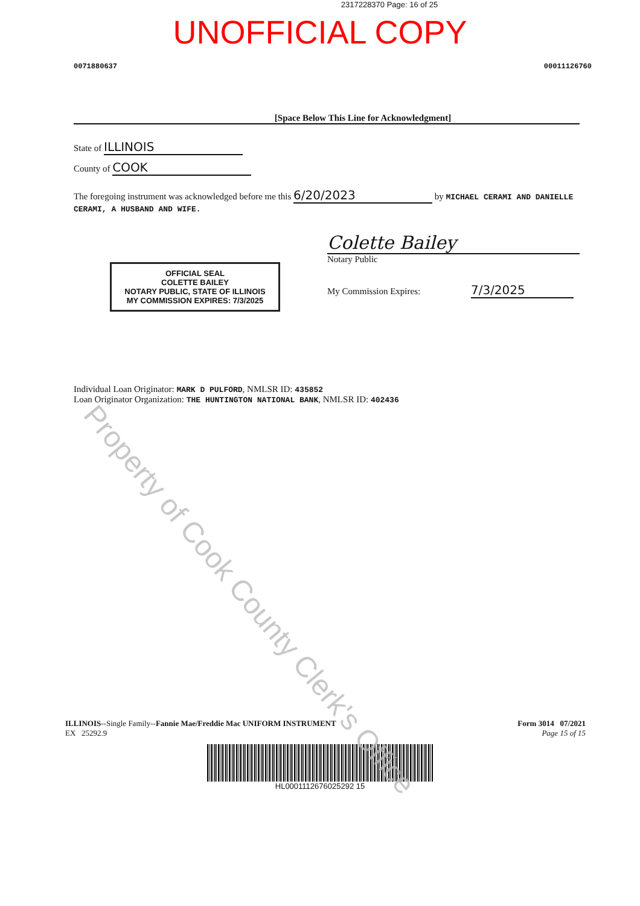2317228370 Page: 16 of 25
UNOFFICIAL COPY
0071880637 00011126760
[Space Below This Line for Acknowledgment]
State of ILLINOIS
County of COOK
The foregoing instrument was acknowledged before me this 6/20/2023 by MICHAEL CERAMI AND DANIELLE CERAMI, A HUSBAND AND WIFE.
OFFICIAL SEAL
COLETTE BAILEY
NOTARY PUBLIC, STATE OF ILLINOIS
MY COMMISSION EXPIRES: 7/3/2025
Colette Bailey
Notary Public
My Commission Expires: 7/3/2025
Individual Loan Originator: MARK D PULFORD, NMLSR ID: 435852
Loan Originator Organization: THE HUNTINGTON NATIONAL BANK, NMLSR ID: 402436
Property of Cook County Clerk's Office
ILLINOIS--Single Family--Fannie Mae/Freddie Mac UNIFORM INSTRUMENT
EX 25292.9
Form 3014 07/2021
Page 15 of 15
HL0001112676025292 15